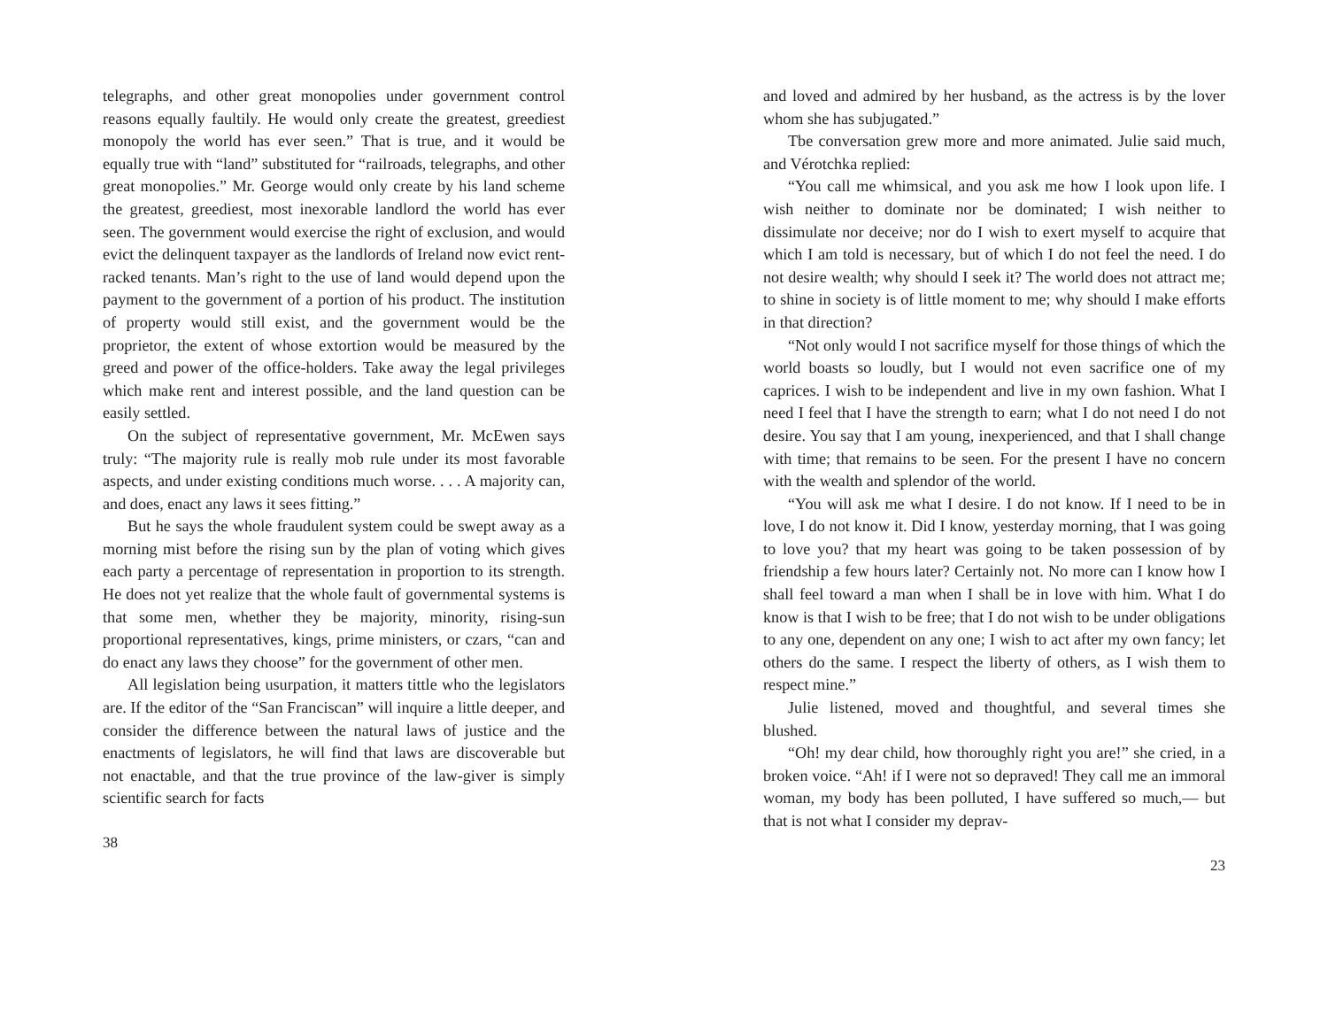telegraphs, and other great monopolies under government control reasons equally faultily. He would only create the greatest, greediest monopoly the world has ever seen.” That is true, and it would be equally true with “land” substituted for “railroads, telegraphs, and other great monopolies.” Mr. George would only create by his land scheme the greatest, greediest, most inexorable landlord the world has ever seen. The government would exercise the right of exclusion, and would evict the delinquent taxpayer as the landlords of Ireland now evict rent-racked tenants. Man’s right to the use of land would depend upon the payment to the government of a portion of his product. The institution of property would still exist, and the government would be the proprietor, the extent of whose extortion would be measured by the greed and power of the office-holders. Take away the legal privileges which make rent and interest possible, and the land question can be easily settled.
On the subject of representative government, Mr. McEwen says truly: “The majority rule is really mob rule under its most favorable aspects, and under existing conditions much worse. . . . A majority can, and does, enact any laws it sees fitting.”
But he says the whole fraudulent system could be swept away as a morning mist before the rising sun by the plan of voting which gives each party a percentage of representation in proportion to its strength. He does not yet realize that the whole fault of governmental systems is that some men, whether they be majority, minority, rising-sun proportional representatives, kings, prime ministers, or czars, “can and do enact any laws they choose” for the government of other men.
All legislation being usurpation, it matters tittle who the legislators are. If the editor of the “San Franciscan” will inquire a little deeper, and consider the difference between the natural laws of justice and the enactments of legislators, he will find that laws are discoverable but not enactable, and that the true province of the law-giver is simply scientific search for facts
38
and loved and admired by her husband, as the actress is by the lover whom she has subjugated.”
Tbe conversation grew more and more animated. Julie said much, and Vérotchka replied:
“You call me whimsical, and you ask me how I look upon life. I wish neither to dominate nor be dominated; I wish neither to dissimulate nor deceive; nor do I wish to exert myself to acquire that which I am told is necessary, but of which I do not feel the need. I do not desire wealth; why should I seek it? The world does not attract me; to shine in society is of little moment to me; why should I make efforts in that direction?
“Not only would I not sacrifice myself for those things of which the world boasts so loudly, but I would not even sacrifice one of my caprices. I wish to be independent and live in my own fashion. What I need I feel that I have the strength to earn; what I do not need I do not desire. You say that I am young, inexperienced, and that I shall change with time; that remains to be seen. For the present I have no concern with the wealth and splendor of the world.
“You will ask me what I desire. I do not know. If I need to be in love, I do not know it. Did I know, yesterday morning, that I was going to love you? that my heart was going to be taken possession of by friendship a few hours later? Certainly not. No more can I know how I shall feel toward a man when I shall be in love with him. What I do know is that I wish to be free; that I do not wish to be under obligations to any one, dependent on any one; I wish to act after my own fancy; let others do the same. I respect the liberty of others, as I wish them to respect mine.”
Julie listened, moved and thoughtful, and several times she blushed.
“Oh! my dear child, how thoroughly right you are!” she cried, in a broken voice. “Ah! if I were not so depraved! They call me an immoral woman, my body has been polluted, I have suffered so much,— but that is not what I consider my deprav-
23